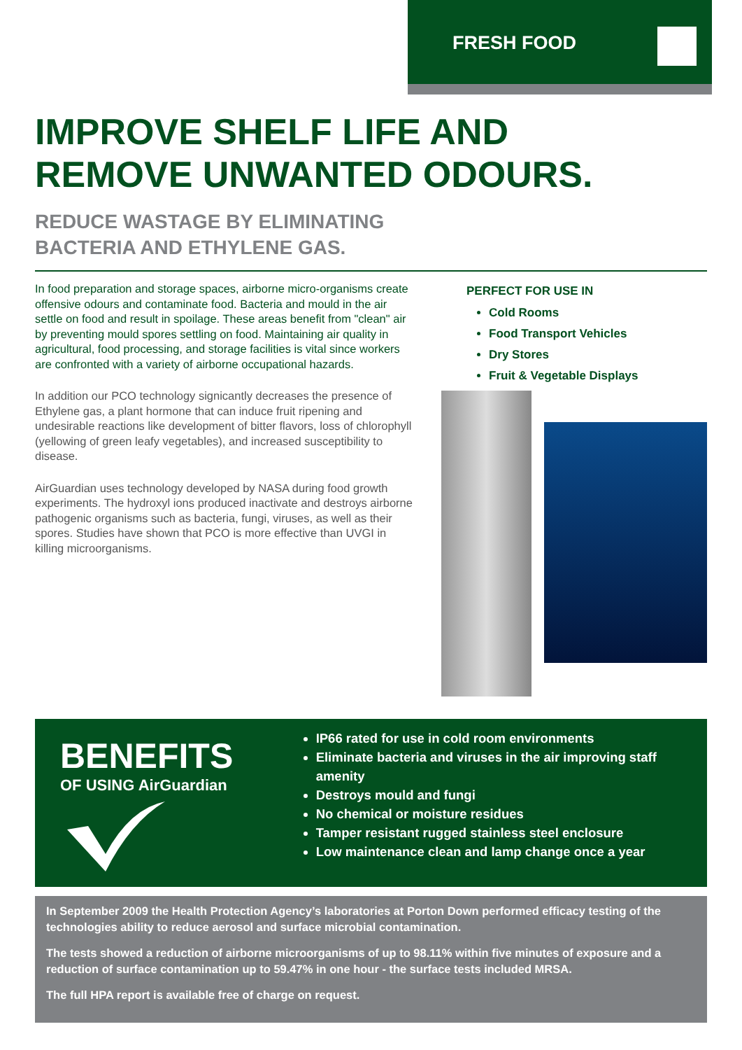FRESH FOOD
IMPROVE SHELF LIFE AND
REMOVE UNWANTED ODOURS.
REDUCE WASTAGE BY ELIMINATING
BACTERIA AND ETHYLENE GAS.
In food preparation and storage spaces, airborne micro-organisms create offensive odours and contaminate food. Bacteria and mould in the air settle on food and result in spoilage. These areas benefit from "clean" air by preventing mould spores settling on food. Maintaining air quality in agricultural, food processing, and storage facilities is vital since workers are confronted with a variety of airborne occupational hazards.
In addition our PCO technology signicantly decreases the presence of Ethylene gas, a plant hormone that can induce fruit ripening and undesirable reactions like development of bitter flavors, loss of chlorophyll (yellowing of green leafy vegetables), and increased susceptibility to disease.
AirGuardian uses technology developed by NASA during food growth experiments. The hydroxyl ions produced inactivate and destroys airborne pathogenic organisms such as bacteria, fungi, viruses, as well as their spores. Studies have shown that PCO is more effective than UVGI in killing microorganisms.
PERFECT FOR USE IN
Cold Rooms
Food Transport Vehicles
Dry Stores
Fruit & Vegetable Displays
BENEFITS
OF USING AirGuardian
IP66 rated for use in cold room environments
Eliminate bacteria and viruses in the air improving staff amenity
Destroys mould and fungi
No chemical or moisture residues
Tamper resistant rugged stainless steel enclosure
Low maintenance clean and lamp change once a year
In September 2009 the Health Protection Agency’s laboratories at Porton Down performed efficacy testing of the technologies ability to reduce aerosol and surface microbial contamination.
The tests showed a reduction of airborne microorganisms of up to 98.11% within five minutes of exposure and a reduction of surface contamination up to 59.47% in one hour - the surface tests included MRSA.
The full HPA report is available free of charge on request.